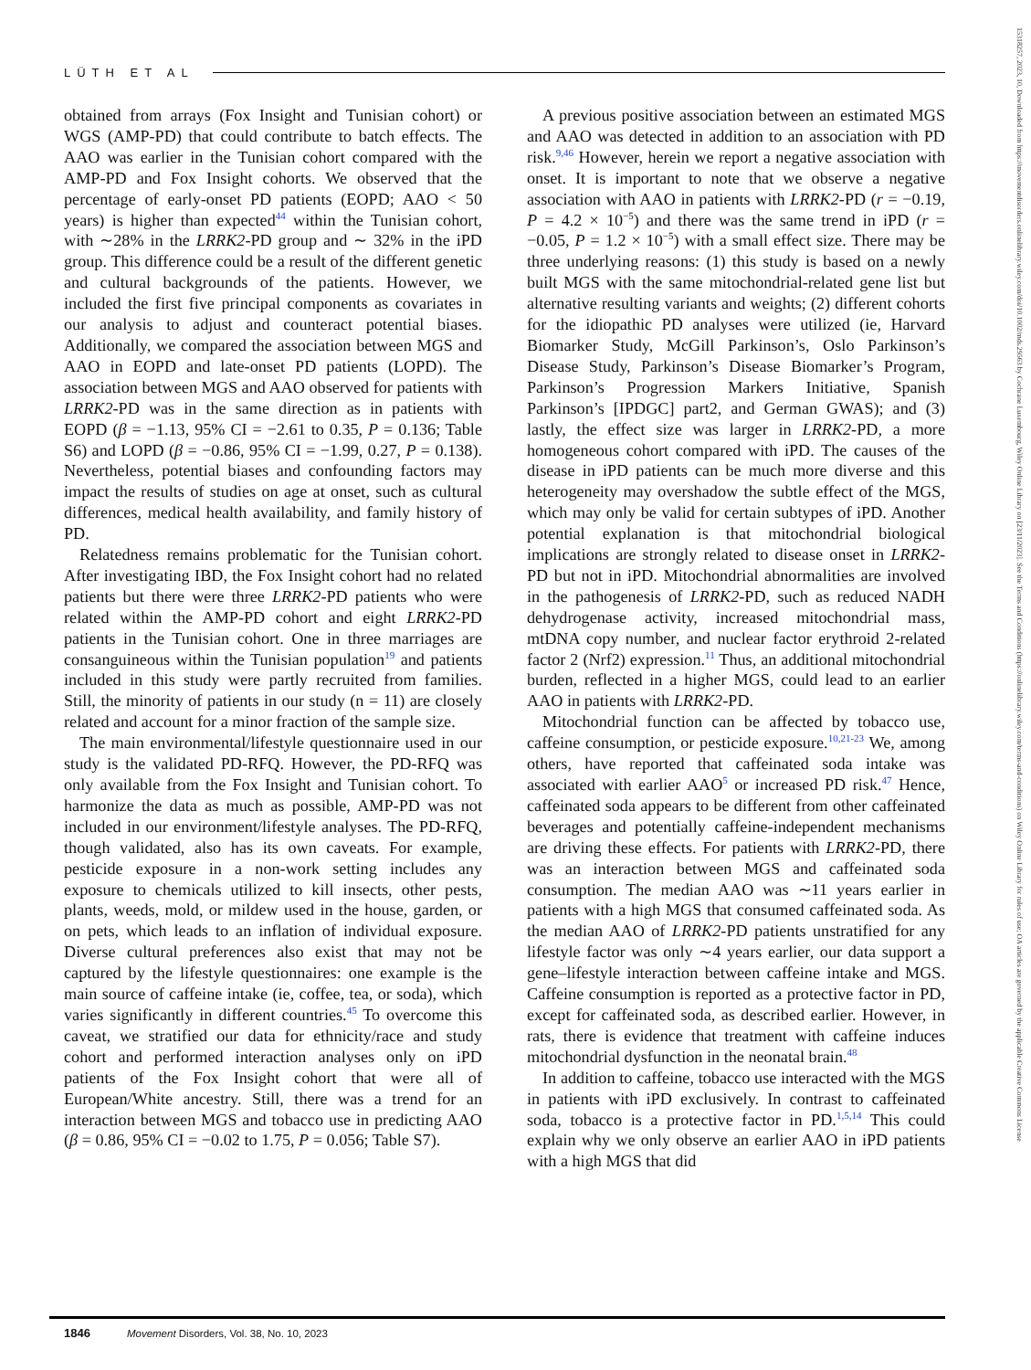LÜTH ET AL
obtained from arrays (Fox Insight and Tunisian cohort) or WGS (AMP-PD) that could contribute to batch effects. The AAO was earlier in the Tunisian cohort compared with the AMP-PD and Fox Insight cohorts. We observed that the percentage of early-onset PD patients (EOPD; AAO < 50 years) is higher than expected<sup>44</sup> within the Tunisian cohort, with ∼28% in the LRRK2-PD group and ∼ 32% in the iPD group. This difference could be a result of the different genetic and cultural backgrounds of the patients. However, we included the first five principal components as covariates in our analysis to adjust and counteract potential biases. Additionally, we compared the association between MGS and AAO in EOPD and late-onset PD patients (LOPD). The association between MGS and AAO observed for patients with LRRK2-PD was in the same direction as in patients with EOPD (β = −1.13, 95% CI = −2.61 to 0.35, P = 0.136; Table S6) and LOPD (β = −0.86, 95% CI = −1.99, 0.27, P = 0.138). Nevertheless, potential biases and confounding factors may impact the results of studies on age at onset, such as cultural differences, medical health availability, and family history of PD.
Relatedness remains problematic for the Tunisian cohort. After investigating IBD, the Fox Insight cohort had no related patients but there were three LRRK2-PD patients who were related within the AMP-PD cohort and eight LRRK2-PD patients in the Tunisian cohort. One in three marriages are consanguineous within the Tunisian population<sup>19</sup> and patients included in this study were partly recruited from families. Still, the minority of patients in our study (n = 11) are closely related and account for a minor fraction of the sample size.
The main environmental/lifestyle questionnaire used in our study is the validated PD-RFQ. However, the PD-RFQ was only available from the Fox Insight and Tunisian cohort. To harmonize the data as much as possible, AMP-PD was not included in our environment/lifestyle analyses. The PD-RFQ, though validated, also has its own caveats. For example, pesticide exposure in a non-work setting includes any exposure to chemicals utilized to kill insects, other pests, plants, weeds, mold, or mildew used in the house, garden, or on pets, which leads to an inflation of individual exposure. Diverse cultural preferences also exist that may not be captured by the lifestyle questionnaires: one example is the main source of caffeine intake (ie, coffee, tea, or soda), which varies significantly in different countries.<sup>45</sup> To overcome this caveat, we stratified our data for ethnicity/race and study cohort and performed interaction analyses only on iPD patients of the Fox Insight cohort that were all of European/White ancestry. Still, there was a trend for an interaction between MGS and tobacco use in predicting AAO (β = 0.86, 95% CI = −0.02 to 1.75, P = 0.056; Table S7).
A previous positive association between an estimated MGS and AAO was detected in addition to an association with PD risk.<sup>9,46</sup> However, herein we report a negative association with onset. It is important to note that we observe a negative association with AAO in patients with LRRK2-PD (r = −0.19, P = 4.2 × 10<sup>−5</sup>) and there was the same trend in iPD (r = −0.05, P = 1.2 × 10<sup>−5</sup>) with a small effect size. There may be three underlying reasons: (1) this study is based on a newly built MGS with the same mitochondrial-related gene list but alternative resulting variants and weights; (2) different cohorts for the idiopathic PD analyses were utilized (ie, Harvard Biomarker Study, McGill Parkinson’s, Oslo Parkinson’s Disease Study, Parkinson’s Disease Biomarker’s Program, Parkinson’s Progression Markers Initiative, Spanish Parkinson’s [IPDGC] part2, and German GWAS); and (3) lastly, the effect size was larger in LRRK2-PD, a more homogeneous cohort compared with iPD. The causes of the disease in iPD patients can be much more diverse and this heterogeneity may overshadow the subtle effect of the MGS, which may only be valid for certain subtypes of iPD. Another potential explanation is that mitochondrial biological implications are strongly related to disease onset in LRRK2-PD but not in iPD. Mitochondrial abnormalities are involved in the pathogenesis of LRRK2-PD, such as reduced NADH dehydrogenase activity, increased mitochondrial mass, mtDNA copy number, and nuclear factor erythroid 2-related factor 2 (Nrf2) expression.<sup>11</sup> Thus, an additional mitochondrial burden, reflected in a higher MGS, could lead to an earlier AAO in patients with LRRK2-PD.
Mitochondrial function can be affected by tobacco use, caffeine consumption, or pesticide exposure.<sup>10,21-23</sup> We, among others, have reported that caffeinated soda intake was associated with earlier AAO<sup>5</sup> or increased PD risk.<sup>47</sup> Hence, caffeinated soda appears to be different from other caffeinated beverages and potentially caffeine-independent mechanisms are driving these effects. For patients with LRRK2-PD, there was an interaction between MGS and caffeinated soda consumption. The median AAO was ∼11 years earlier in patients with a high MGS that consumed caffeinated soda. As the median AAO of LRRK2-PD patients unstratified for any lifestyle factor was only ∼4 years earlier, our data support a gene–lifestyle interaction between caffeine intake and MGS. Caffeine consumption is reported as a protective factor in PD, except for caffeinated soda, as described earlier. However, in rats, there is evidence that treatment with caffeine induces mitochondrial dysfunction in the neonatal brain.<sup>48</sup>
In addition to caffeine, tobacco use interacted with the MGS in patients with iPD exclusively. In contrast to caffeinated soda, tobacco is a protective factor in PD.<sup>1,5,14</sup> This could explain why we only observe an earlier AAO in iPD patients with a high MGS that did
1846 Movement Disorders, Vol. 38, No. 10, 2023
15318257, 2023, 10, Downloaded from https://movementdisorders.onlinelibrary.wiley.com/doi/10.1002/mds.29563 by Cochrane Luxembourg, Wiley Online Library on [23/11/2023]. See the Terms and Conditions (https://onlinelibrary.wiley.com/terms-and-conditions) on Wiley Online Library for rules of use; OA articles are governed by the applicable Creative Commons License